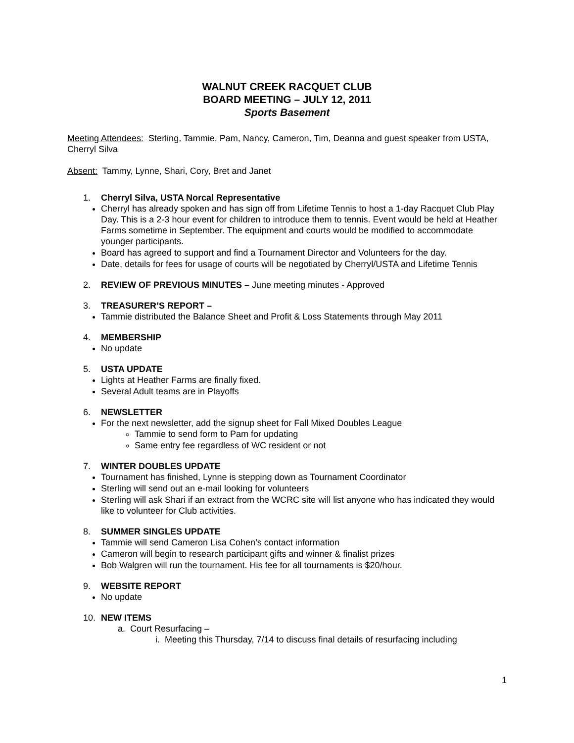WALNUT CREEK RACQUET CLUB
BOARD MEETING – JULY 12, 2011
Sports Basement
Meeting Attendees: Sterling, Tammie, Pam, Nancy, Cameron, Tim, Deanna and guest speaker from USTA, Cherryl Silva
Absent: Tammy, Lynne, Shari, Cory, Bret and Janet
1. Cherryl Silva, USTA Norcal Representative
Cherryl has already spoken and has sign off from Lifetime Tennis to host a 1-day Racquet Club Play Day. This is a 2-3 hour event for children to introduce them to tennis. Event would be held at Heather Farms sometime in September. The equipment and courts would be modified to accommodate younger participants.
Board has agreed to support and find a Tournament Director and Volunteers for the day.
Date, details for fees for usage of courts will be negotiated by Cherryl/USTA and Lifetime Tennis
2. REVIEW OF PREVIOUS MINUTES – June meeting minutes - Approved
3. TREASURER’S REPORT –
Tammie distributed the Balance Sheet and Profit & Loss Statements through May 2011
4. MEMBERSHIP
No update
5. USTA UPDATE
Lights at Heather Farms are finally fixed.
Several Adult teams are in Playoffs
6. NEWSLETTER
For the next newsletter, add the signup sheet for Fall Mixed Doubles League
Tammie to send form to Pam for updating
Same entry fee regardless of WC resident or not
7. WINTER DOUBLES UPDATE
Tournament has finished, Lynne is stepping down as Tournament Coordinator
Sterling will send out an e-mail looking for volunteers
Sterling will ask Shari if an extract from the WCRC site will list anyone who has indicated they would like to volunteer for Club activities.
8. SUMMER SINGLES UPDATE
Tammie will send Cameron Lisa Cohen’s contact information
Cameron will begin to research participant gifts and winner & finalist prizes
Bob Walgren will run the tournament. His fee for all tournaments is $20/hour.
9. WEBSITE REPORT
No update
10. NEW ITEMS
a. Court Resurfacing –
i. Meeting this Thursday, 7/14 to discuss final details of resurfacing including
1